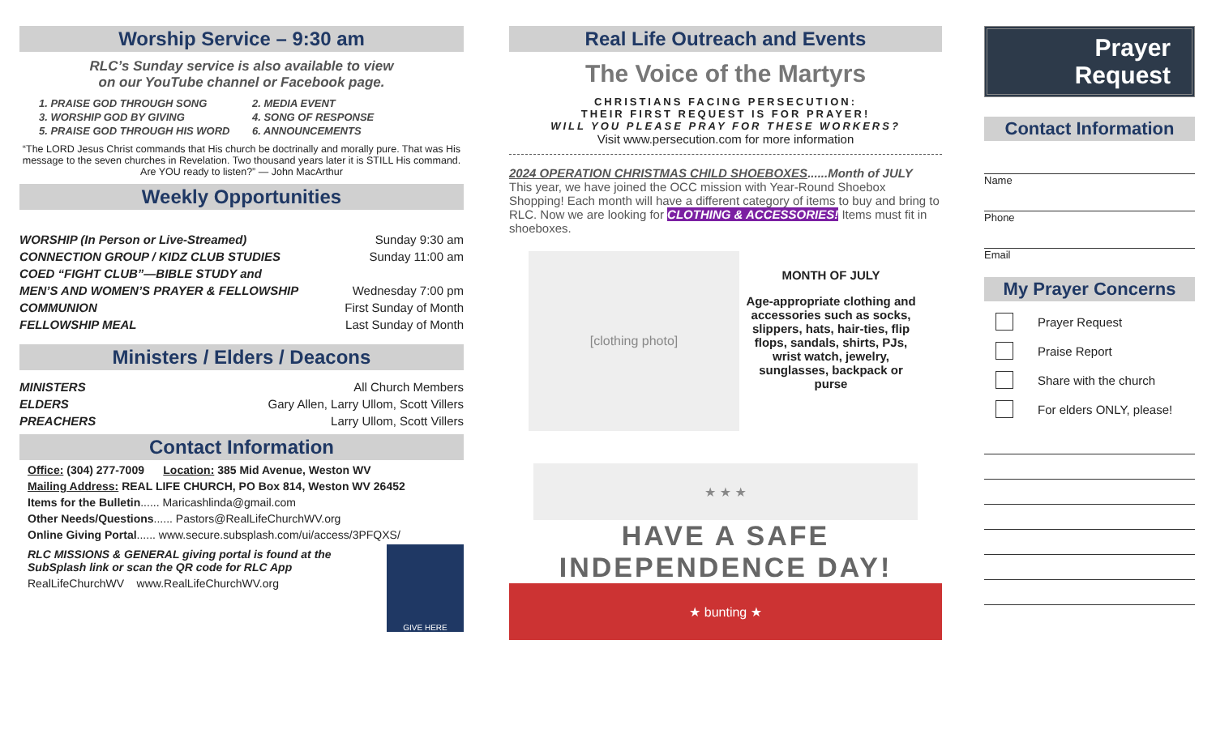Worship Service – 9:30 am
RLC’s Sunday service is also available to view
on our YouTube channel or Facebook page.
1. PRAISE GOD THROUGH SONG
2. MEDIA EVENT
3. WORSHIP GOD BY GIVING
4. SONG OF RESPONSE
5. PRAISE GOD THROUGH HIS WORD
6. ANNOUNCEMENTS
“The LORD Jesus Christ commands that His church be doctrinally and morally pure. That was His message to the seven churches in Revelation. Two thousand years later it is STILL His command. Are YOU ready to listen?” — John MacArthur
Weekly Opportunities
WORSHIP (In Person or Live-Streamed) Sunday 9:30 am
CONNECTION GROUP / KIDZ CLUB STUDIES Sunday 11:00 am
COED “FIGHT CLUB”—BIBLE STUDY and
MEN’S AND WOMEN’S PRAYER & FELLOWSHIP Wednesday 7:00 pm
COMMUNION First Sunday of Month
FELLOWSHIP MEAL Last Sunday of Month
Ministers / Elders / Deacons
MINISTERS All Church Members
ELDERS Gary Allen, Larry Ullom, Scott Villers
PREACHERS Larry Ullom, Scott Villers
Contact Information
Office: (304) 277-7009 Location: 385 Mid Avenue, Weston WV
Mailing Address: REAL LIFE CHURCH, PO Box 814, Weston WV 26452
Items for the Bulletin...... Maricashlinda@gmail.com
Other Needs/Questions...... Pastors@RealLifeChurchWV.org
Online Giving Portal...... www.secure.subsplash.com/ui/access/3PFQXS/
RLC MISSIONS & GENERAL giving portal is found at the SubSplash link or scan the QR code for RLC App
RealLifeChurchWV www.RealLifeChurchWV.org
GIVE HERE
Real Life Outreach and Events
The Voice of the Martyrs
CHRISTIANS FACING PERSECUTION:
THEIR FIRST REQUEST IS FOR PRAYER!
WILL YOU PLEASE PRAY FOR THESE WORKERS?
Visit www.persecution.com for more information
2024 OPERATION CHRISTMAS CHILD SHOEBOXES......Month of JULY
This year, we have joined the OCC mission with Year-Round Shoebox Shopping! Each month will have a different category of items to buy and bring to RLC. Now we are looking for CLOTHING & ACCESSORIES! Items must fit in shoeboxes.
[clothing photo]
MONTH OF JULY
Age-appropriate clothing and accessories such as socks, slippers, hats, hair-ties, flip flops, sandals, shirts, PJs, wrist watch, jewelry, sunglasses, backpack or purse
★ ★ ★
HAVE A SAFE
INDEPENDENCE DAY!
★ bunting ★
Prayer
Request
Contact Information
Name
Phone
Email
My Prayer Concerns
Prayer Request
Praise Report
Share with the church
For elders ONLY, please!